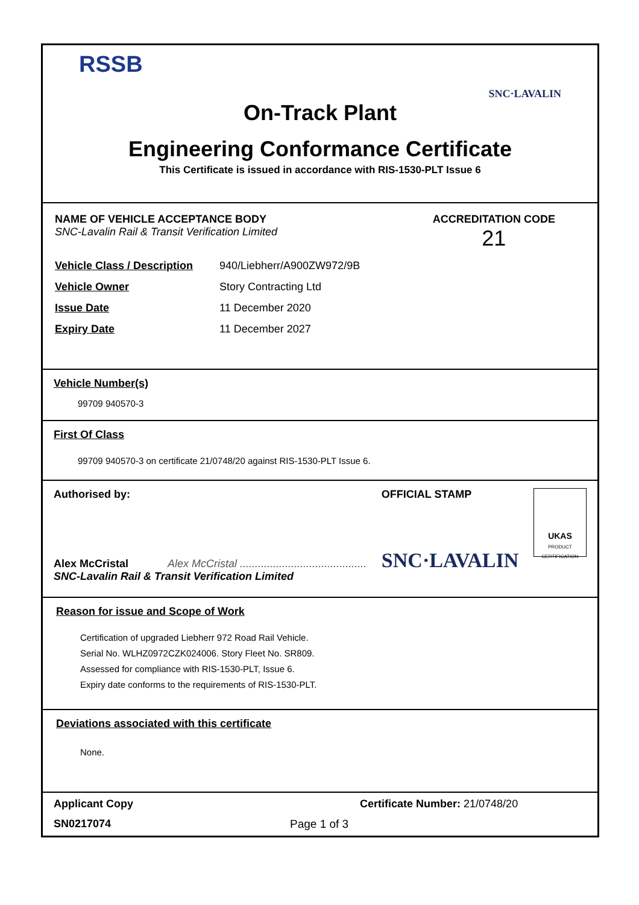RSSB
SNC·LAVALIN
On-Track Plant
Engineering Conformance Certificate
This Certificate is issued in accordance with RIS-1530-PLT Issue 6
NAME OF VEHICLE ACCEPTANCE BODY
SNC-Lavalin Rail & Transit Verification Limited
ACCREDITATION CODE
21
Vehicle Class / Description
940/Liebherr/A900ZW972/9B
Vehicle Owner Story Contracting Ltd
Issue Date 11 December 2020
Expiry Date 11 December 2027
Vehicle Number(s)
99709 940570-3
First Of Class
99709 940570-3 on certificate 21/0748/20 against RIS-1530-PLT Issue 6.
Authorised by:
Alex McCristal Alex McCristal ..........................................
SNC-Lavalin Rail & Transit Verification Limited
OFFICIAL STAMP
SNC·LAVALIN
UKAS
PRODUCT CERTIFICATION
Reason for issue and Scope of Work
Certification of upgraded Liebherr 972 Road Rail Vehicle.
Serial No. WLHZ0972CZK024006. Story Fleet No. SR809.
Assessed for compliance with RIS-1530-PLT, Issue 6.
Expiry date conforms to the requirements of RIS-1530-PLT.
Deviations associated with this certificate
None.
Applicant Copy Certificate Number: 21/0748/20
SN0217074 Page 1 of 3